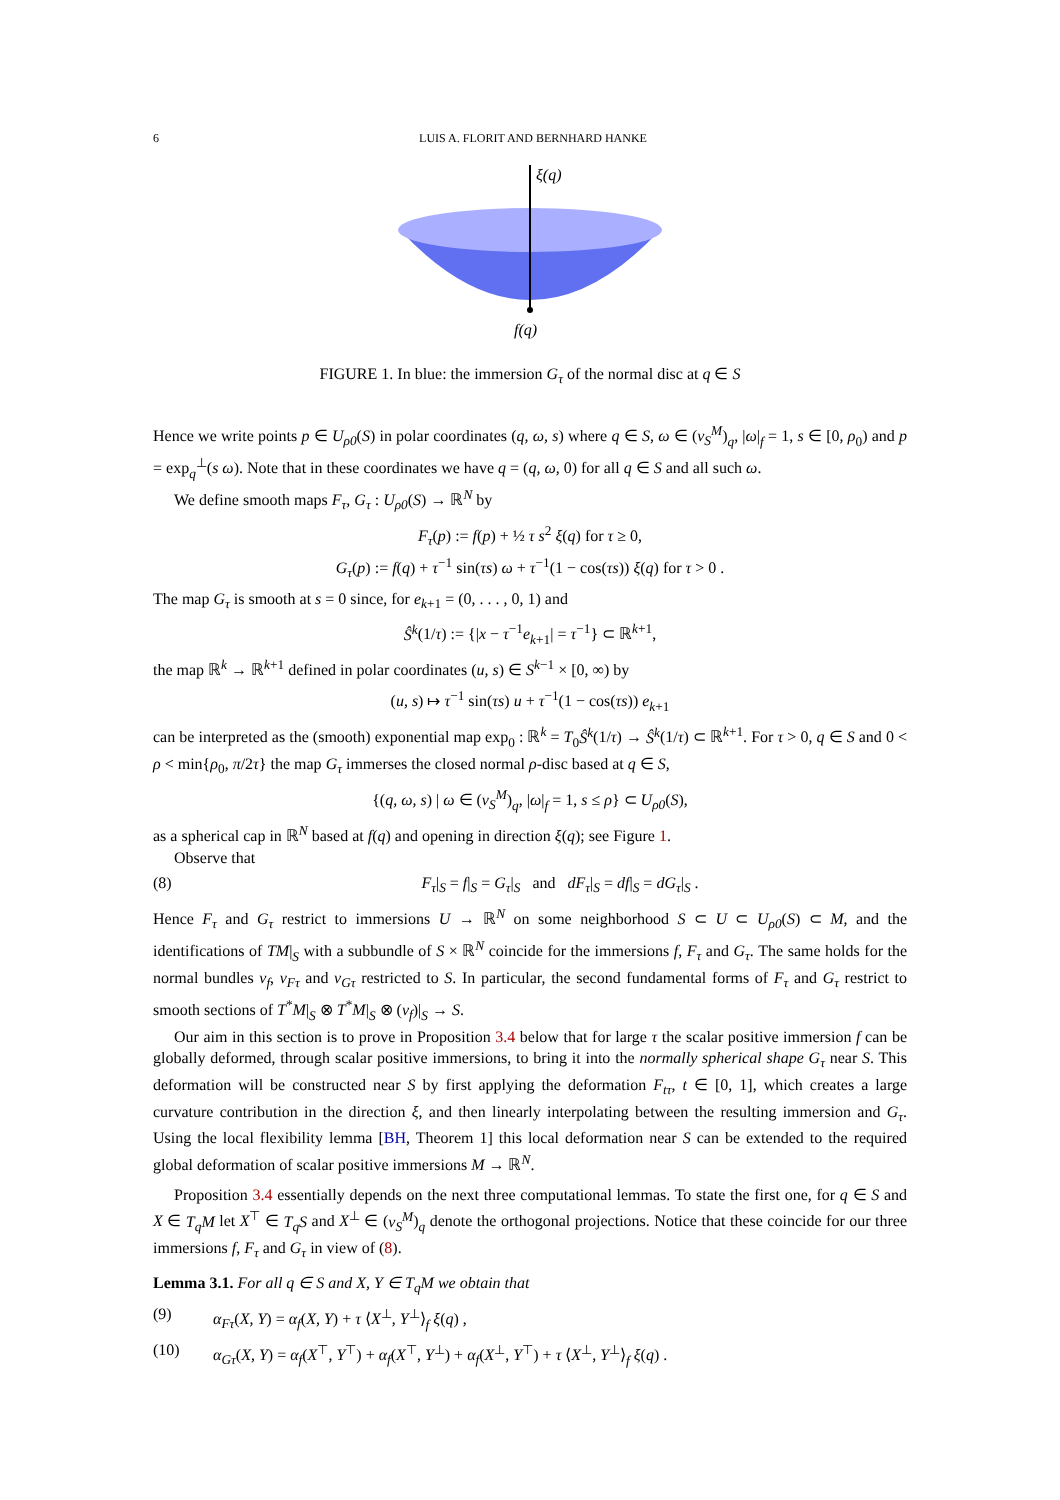6 LUIS A. FLORIT AND BERNHARD HANKE
ξ(q)
f(q)
FIGURE 1. In blue: the immersion G<sub>τ</sub> of the normal disc at q ∈ S
Hence we write points p ∈ U<sub>ρ0</sub>(S) in polar coordinates (q, ω, s) where q ∈ S, ω ∈ (ν<sub>S</sub><sup>M</sup>)<sub>q</sub>, |ω|<sub>f</sub> = 1, s ∈ [0, ρ<sub>0</sub>) and p = exp<sub>q</sub><sup>⊥</sup>(s ω). Note that in these coordinates we have q = (q, ω, 0) for all q ∈ S and all such ω.
We define smooth maps F<sub>τ</sub>, G<sub>τ</sub> : U<sub>ρ0</sub>(S) → ℝ<sup>N</sup> by
F<sub>τ</sub>(p) := f(p) + ½ τ s<sup>2</sup> ξ(q) for τ ≥ 0,
G<sub>τ</sub>(p) := f(q) + τ<sup>−1</sup> sin(τs) ω + τ<sup>−1</sup>(1 − cos(τs)) ξ(q) for τ > 0 .
The map G<sub>τ</sub> is smooth at s = 0 since, for e<sub>k+1</sub> = (0, . . . , 0, 1) and
Ŝ<sup>k</sup>(1/τ) := {|x − τ<sup>−1</sup>e<sub>k+1</sub>| = τ<sup>−1</sup>} ⊂ ℝ<sup>k+1</sup>,
the map ℝ<sup>k</sup> → ℝ<sup>k+1</sup> defined in polar coordinates (u, s) ∈ S<sup>k−1</sup> × [0, ∞) by
(u, s) ↦ τ<sup>−1</sup> sin(τs) u + τ<sup>−1</sup>(1 − cos(τs)) e<sub>k+1</sub>
can be interpreted as the (smooth) exponential map exp<sub>0</sub> : ℝ<sup>k</sup> = T<sub>0</sub>Ŝ<sup>k</sup>(1/τ) → Ŝ<sup>k</sup>(1/τ) ⊂ ℝ<sup>k+1</sup>. For τ > 0, q ∈ S and 0 < ρ < min{ρ<sub>0</sub>, π/2τ} the map G<sub>τ</sub> immerses the closed normal ρ-disc based at q ∈ S,
{(q, ω, s) | ω ∈ (ν<sub>S</sub><sup>M</sup>)<sub>q</sub>, |ω|<sub>f</sub> = 1, s ≤ ρ} ⊂ U<sub>ρ0</sub>(S),
as a spherical cap in ℝ<sup>N</sup> based at f(q) and opening in direction ξ(q); see Figure 1.
Observe that
(8) F<sub>τ</sub>|<sub>S</sub> = f|<sub>S</sub> = G<sub>τ</sub>|<sub>S</sub> and dF<sub>τ</sub>|<sub>S</sub> = df|<sub>S</sub> = dG<sub>τ</sub>|<sub>S</sub> .
Hence F<sub>τ</sub> and G<sub>τ</sub> restrict to immersions U → ℝ<sup>N</sup> on some neighborhood S ⊂ U ⊂ U<sub>ρ0</sub>(S) ⊂ M, and the identifications of TM|<sub>S</sub> with a subbundle of S × ℝ<sup>N</sup> coincide for the immersions f, F<sub>τ</sub> and G<sub>τ</sub>. The same holds for the normal bundles ν<sub>f</sub>, ν<sub>Fτ</sub> and ν<sub>Gτ</sub> restricted to S. In particular, the second fundamental forms of F<sub>τ</sub> and G<sub>τ</sub> restrict to smooth sections of T<sup>*</sup>M|<sub>S</sub> ⊗ T<sup>*</sup>M|<sub>S</sub> ⊗ (ν<sub>f</sub>)|<sub>S</sub> → S.
Our aim in this section is to prove in Proposition 3.4 below that for large τ the scalar positive immersion f can be globally deformed, through scalar positive immersions, to bring it into the normally spherical shape G<sub>τ</sub> near S. This deformation will be constructed near S by first applying the deformation F<sub>tτ</sub>, t ∈ [0, 1], which creates a large curvature contribution in the direction ξ, and then linearly interpolating between the resulting immersion and G<sub>τ</sub>. Using the local flexibility lemma [BH, Theorem 1] this local deformation near S can be extended to the required global deformation of scalar positive immersions M → ℝ<sup>N</sup>.
Proposition 3.4 essentially depends on the next three computational lemmas. To state the first one, for q ∈ S and X ∈ T<sub>q</sub>M let X<sup>⊤</sup> ∈ T<sub>q</sub>S and X<sup>⊥</sup> ∈ (ν<sub>S</sub><sup>M</sup>)<sub>q</sub> denote the orthogonal projections. Notice that these coincide for our three immersions f, F<sub>τ</sub> and G<sub>τ</sub> in view of (8).
Lemma 3.1. For all q ∈ S and X, Y ∈ T<sub>q</sub>M we obtain that
(9) α<sub>Fτ</sub>(X, Y) = α<sub>f</sub>(X, Y) + τ ⟨X<sup>⊥</sup>, Y<sup>⊥</sup>⟩<sub>f</sub> ξ(q) ,
(10) α<sub>Gτ</sub>(X, Y) = α<sub>f</sub>(X<sup>⊤</sup>, Y<sup>⊤</sup>) + α<sub>f</sub>(X<sup>⊤</sup>, Y<sup>⊥</sup>) + α<sub>f</sub>(X<sup>⊥</sup>, Y<sup>⊤</sup>) + τ ⟨X<sup>⊥</sup>, Y<sup>⊥</sup>⟩<sub>f</sub> ξ(q) .